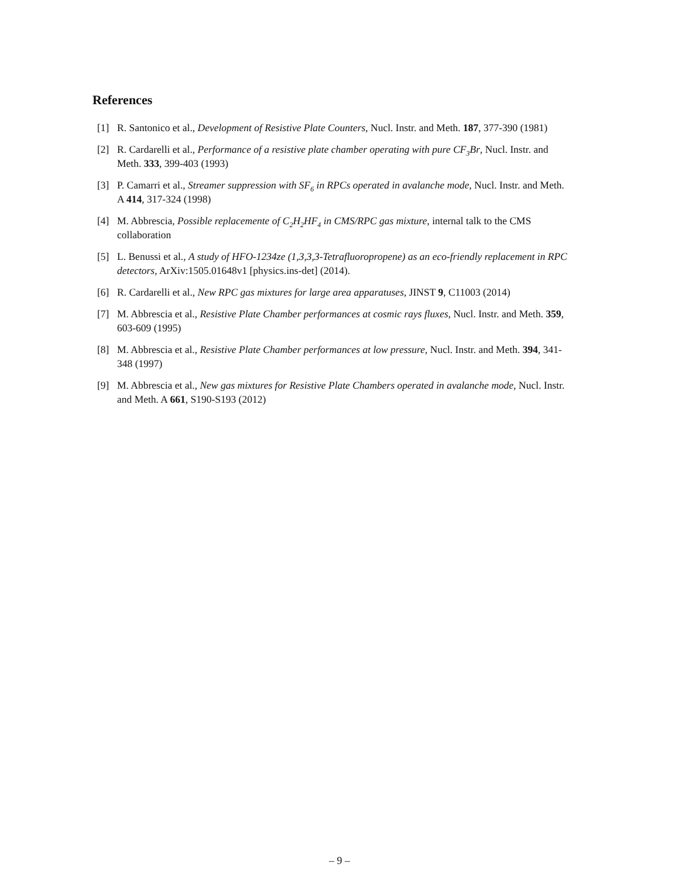References
[1] R. Santonico et al., Development of Resistive Plate Counters, Nucl. Instr. and Meth. 187, 377-390 (1981)
[2] R. Cardarelli et al., Performance of a resistive plate chamber operating with pure CF<sub>3</sub>Br, Nucl. Instr. and Meth. 333, 399-403 (1993)
[3] P. Camarri et al., Streamer suppression with SF<sub>6</sub> in RPCs operated in avalanche mode, Nucl. Instr. and Meth. A 414, 317-324 (1998)
[4] M. Abbrescia, Possible replacemente of C<sub>2</sub>H<sub>2</sub>HF<sub>4</sub> in CMS/RPC gas mixture, internal talk to the CMS collaboration
[5] L. Benussi et al., A study of HFO-1234ze (1,3,3,3-Tetrafluoropropene) as an eco-friendly replacement in RPC detectors, ArXiv:1505.01648v1 [physics.ins-det] (2014).
[6] R. Cardarelli et al., New RPC gas mixtures for large area apparatuses, JINST 9, C11003 (2014)
[7] M. Abbrescia et al., Resistive Plate Chamber performances at cosmic rays fluxes, Nucl. Instr. and Meth. 359, 603-609 (1995)
[8] M. Abbrescia et al., Resistive Plate Chamber performances at low pressure, Nucl. Instr. and Meth. 394, 341-348 (1997)
[9] M. Abbrescia et al., New gas mixtures for Resistive Plate Chambers operated in avalanche mode, Nucl. Instr. and Meth. A 661, S190-S193 (2012)
– 9 –